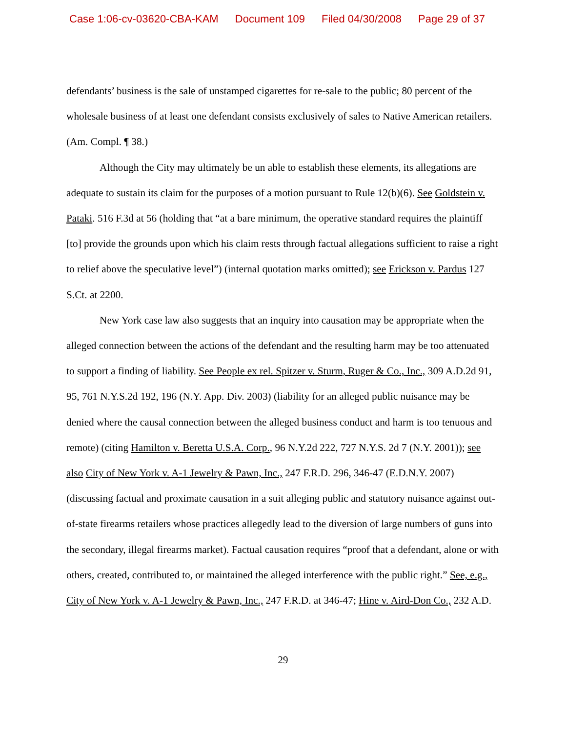Case 1:06-cv-03620-CBA-KAM Document 109 Filed 04/30/2008 Page 29 of 37
defendants’ business is the sale of unstamped cigarettes for re-sale to the public; 80 percent of the wholesale business of at least one defendant consists exclusively of sales to Native American retailers. (Am. Compl. ¶ 38.)
Although the City may ultimately be un able to establish these elements, its allegations are adequate to sustain its claim for the purposes of a motion pursuant to Rule 12(b)(6). See Goldstein v. Pataki. 516 F.3d at 56 (holding that “at a bare minimum, the operative standard requires the plaintiff [to] provide the grounds upon which his claim rests through factual allegations sufficient to raise a right to relief above the speculative level”) (internal quotation marks omitted); see Erickson v. Pardus 127 S.Ct. at 2200.
New York case law also suggests that an inquiry into causation may be appropriate when the alleged connection between the actions of the defendant and the resulting harm may be too attenuated to support a finding of liability. See People ex rel. Spitzer v. Sturm, Ruger & Co., Inc., 309 A.D.2d 91, 95, 761 N.Y.S.2d 192, 196 (N.Y. App. Div. 2003) (liability for an alleged public nuisance may be denied where the causal connection between the alleged business conduct and harm is too tenuous and remote) (citing Hamilton v. Beretta U.S.A. Corp., 96 N.Y.2d 222, 727 N.Y.S. 2d 7 (N.Y. 2001)); see also City of New York v. A-1 Jewelry & Pawn, Inc., 247 F.R.D. 296, 346-47 (E.D.N.Y. 2007) (discussing factual and proximate causation in a suit alleging public and statutory nuisance against out-of-state firearms retailers whose practices allegedly lead to the diversion of large numbers of guns into the secondary, illegal firearms market). Factual causation requires “proof that a defendant, alone or with others, created, contributed to, or maintained the alleged interference with the public right.” See, e.g., City of New York v. A-1 Jewelry & Pawn, Inc., 247 F.R.D. at 346-47; Hine v. Aird-Don Co., 232 A.D.
29